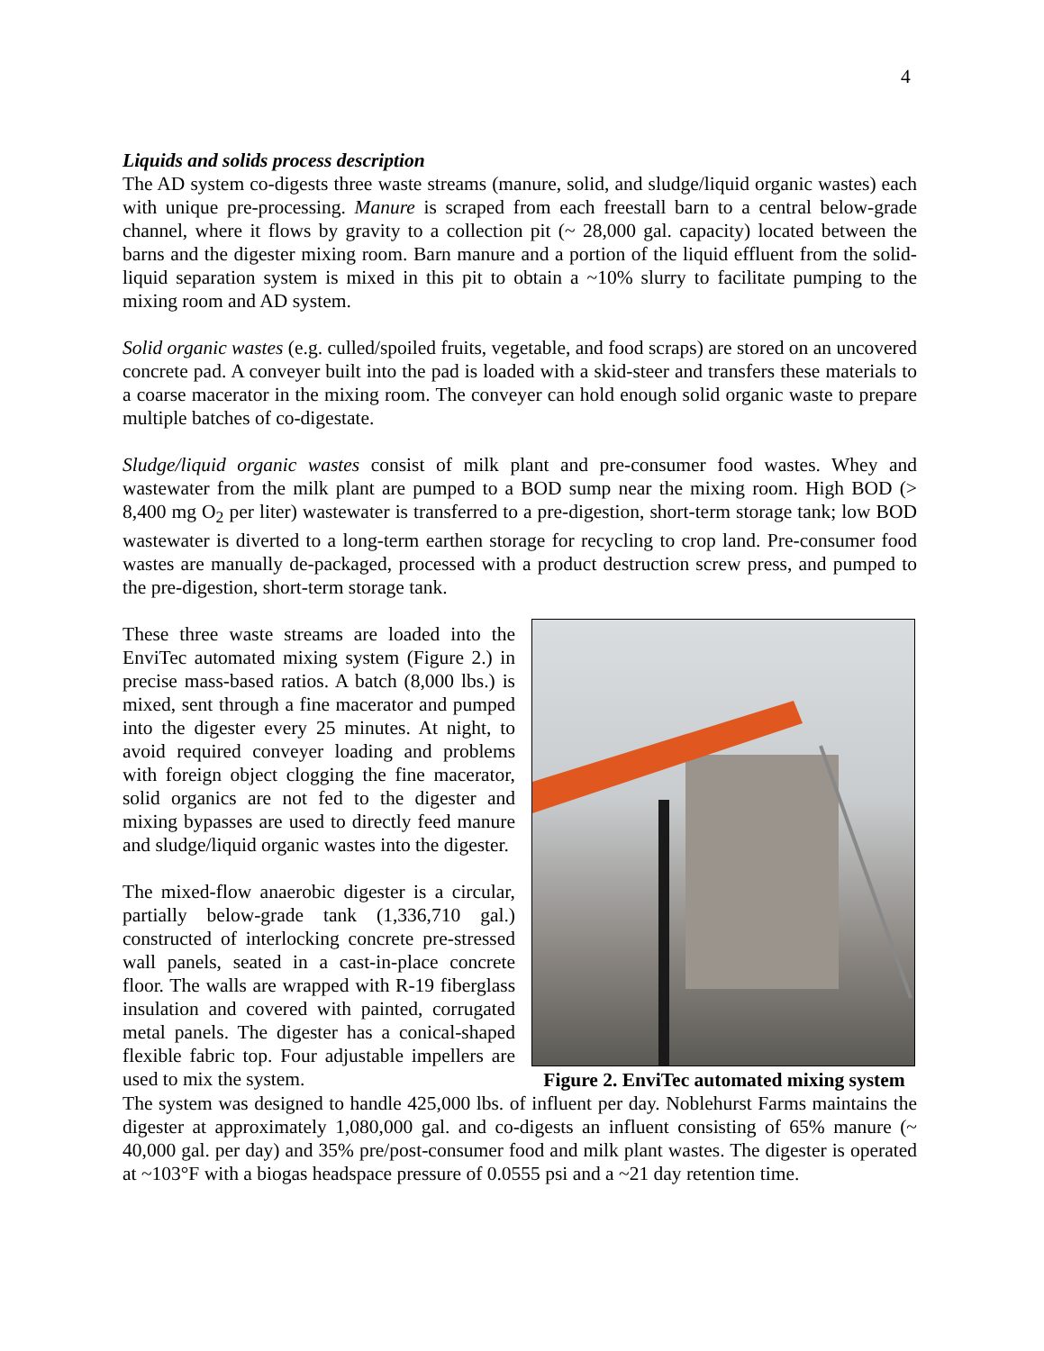4
Liquids and solids process description
The AD system co-digests three waste streams (manure, solid, and sludge/liquid organic wastes) each with unique pre-processing. Manure is scraped from each freestall barn to a central below-grade channel, where it flows by gravity to a collection pit (~ 28,000 gal. capacity) located between the barns and the digester mixing room. Barn manure and a portion of the liquid effluent from the solid-liquid separation system is mixed in this pit to obtain a ~10% slurry to facilitate pumping to the mixing room and AD system.
Solid organic wastes (e.g. culled/spoiled fruits, vegetable, and food scraps) are stored on an uncovered concrete pad. A conveyer built into the pad is loaded with a skid-steer and transfers these materials to a coarse macerator in the mixing room. The conveyer can hold enough solid organic waste to prepare multiple batches of co-digestate.
Sludge/liquid organic wastes consist of milk plant and pre-consumer food wastes. Whey and wastewater from the milk plant are pumped to a BOD sump near the mixing room. High BOD (> 8,400 mg O<sub>2</sub> per liter) wastewater is transferred to a pre-digestion, short-term storage tank; low BOD wastewater is diverted to a long-term earthen storage for recycling to crop land. Pre-consumer food wastes are manually de-packaged, processed with a product destruction screw press, and pumped to the pre-digestion, short-term storage tank.
These three waste streams are loaded into the EnviTec automated mixing system (Figure 2.) in precise mass-based ratios. A batch (8,000 lbs.) is mixed, sent through a fine macerator and pumped into the digester every 25 minutes. At night, to avoid required conveyer loading and problems with foreign object clogging the fine macerator, solid organics are not fed to the digester and mixing bypasses are used to directly feed manure and sludge/liquid organic wastes into the digester.
The mixed-flow anaerobic digester is a circular, partially below-grade tank (1,336,710 gal.) constructed of interlocking concrete pre-stressed wall panels, seated in a cast-in-place concrete floor. The walls are wrapped with R-19 fiberglass insulation and covered with painted, corrugated metal panels. The digester has a conical-shaped flexible fabric top. Four adjustable impellers are used to mix the system.
Figure 2. EnviTec automated mixing system
The system was designed to handle 425,000 lbs. of influent per day. Noblehurst Farms maintains the digester at approximately 1,080,000 gal. and co-digests an influent consisting of 65% manure (~ 40,000 gal. per day) and 35% pre/post-consumer food and milk plant wastes. The digester is operated at ~103°F with a biogas headspace pressure of 0.0555 psi and a ~21 day retention time.